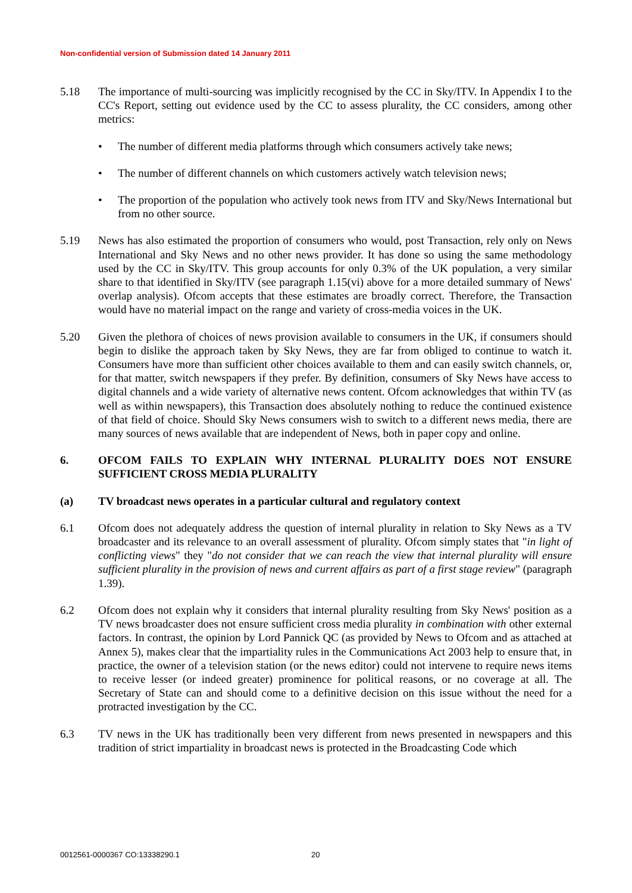Non-confidential version of Submission dated 14 January 2011
5.18 The importance of multi-sourcing was implicitly recognised by the CC in Sky/ITV. In Appendix I to the CC's Report, setting out evidence used by the CC to assess plurality, the CC considers, among other metrics:
• The number of different media platforms through which consumers actively take news;
• The number of different channels on which customers actively watch television news;
• The proportion of the population who actively took news from ITV and Sky/News International but from no other source.
5.19 News has also estimated the proportion of consumers who would, post Transaction, rely only on News International and Sky News and no other news provider. It has done so using the same methodology used by the CC in Sky/ITV. This group accounts for only 0.3% of the UK population, a very similar share to that identified in Sky/ITV (see paragraph 1.15(vi) above for a more detailed summary of News' overlap analysis). Ofcom accepts that these estimates are broadly correct. Therefore, the Transaction would have no material impact on the range and variety of cross-media voices in the UK.
5.20 Given the plethora of choices of news provision available to consumers in the UK, if consumers should begin to dislike the approach taken by Sky News, they are far from obliged to continue to watch it. Consumers have more than sufficient other choices available to them and can easily switch channels, or, for that matter, switch newspapers if they prefer. By definition, consumers of Sky News have access to digital channels and a wide variety of alternative news content. Ofcom acknowledges that within TV (as well as within newspapers), this Transaction does absolutely nothing to reduce the continued existence of that field of choice. Should Sky News consumers wish to switch to a different news media, there are many sources of news available that are independent of News, both in paper copy and online.
6. OFCOM FAILS TO EXPLAIN WHY INTERNAL PLURALITY DOES NOT ENSURE SUFFICIENT CROSS MEDIA PLURALITY
(a) TV broadcast news operates in a particular cultural and regulatory context
6.1 Ofcom does not adequately address the question of internal plurality in relation to Sky News as a TV broadcaster and its relevance to an overall assessment of plurality. Ofcom simply states that "in light of conflicting views" they "do not consider that we can reach the view that internal plurality will ensure sufficient plurality in the provision of news and current affairs as part of a first stage review" (paragraph 1.39).
6.2 Ofcom does not explain why it considers that internal plurality resulting from Sky News' position as a TV news broadcaster does not ensure sufficient cross media plurality in combination with other external factors. In contrast, the opinion by Lord Pannick QC (as provided by News to Ofcom and as attached at Annex 5), makes clear that the impartiality rules in the Communications Act 2003 help to ensure that, in practice, the owner of a television station (or the news editor) could not intervene to require news items to receive lesser (or indeed greater) prominence for political reasons, or no coverage at all. The Secretary of State can and should come to a definitive decision on this issue without the need for a protracted investigation by the CC.
6.3 TV news in the UK has traditionally been very different from news presented in newspapers and this tradition of strict impartiality in broadcast news is protected in the Broadcasting Code which
0012561-0000367 CO:13338290.1 20